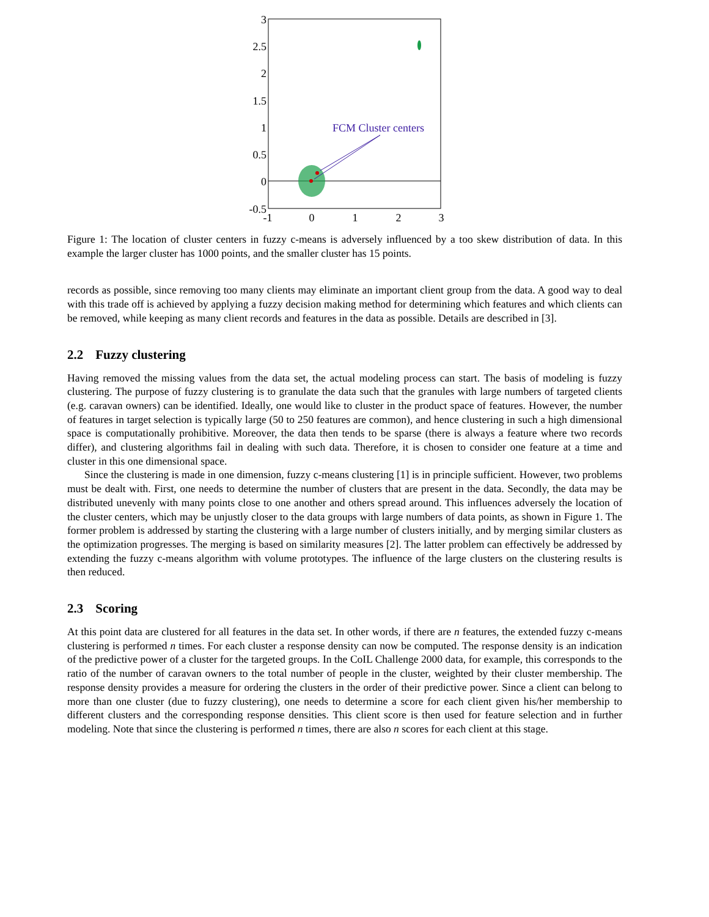3
2.5
2
1.5
1
0.5
0
-0.5
-1
0
1
2
3
FCM Cluster centers
Figure 1: The location of cluster centers in fuzzy c-means is adversely influenced by a too skew distribution of data. In this example the larger cluster has 1000 points, and the smaller cluster has 15 points.
records as possible, since removing too many clients may eliminate an important client group from the data. A good way to deal with this trade off is achieved by applying a fuzzy decision making method for determining which features and which clients can be removed, while keeping as many client records and features in the data as possible. Details are described in [3].
2.2 Fuzzy clustering
Having removed the missing values from the data set, the actual modeling process can start. The basis of modeling is fuzzy clustering. The purpose of fuzzy clustering is to granulate the data such that the granules with large numbers of targeted clients (e.g. caravan owners) can be identified. Ideally, one would like to cluster in the product space of features. However, the number of features in target selection is typically large (50 to 250 features are common), and hence clustering in such a high dimensional space is computationally prohibitive. Moreover, the data then tends to be sparse (there is always a feature where two records differ), and clustering algorithms fail in dealing with such data. Therefore, it is chosen to consider one feature at a time and cluster in this one dimensional space.
Since the clustering is made in one dimension, fuzzy c-means clustering [1] is in principle sufficient. However, two problems must be dealt with. First, one needs to determine the number of clusters that are present in the data. Secondly, the data may be distributed unevenly with many points close to one another and others spread around. This influences adversely the location of the cluster centers, which may be unjustly closer to the data groups with large numbers of data points, as shown in Figure 1. The former problem is addressed by starting the clustering with a large number of clusters initially, and by merging similar clusters as the optimization progresses. The merging is based on similarity measures [2]. The latter problem can effectively be addressed by extending the fuzzy c-means algorithm with volume prototypes. The influence of the large clusters on the clustering results is then reduced.
2.3 Scoring
At this point data are clustered for all features in the data set. In other words, if there are n features, the extended fuzzy c-means clustering is performed n times. For each cluster a response density can now be computed. The response density is an indication of the predictive power of a cluster for the targeted groups. In the CoIL Challenge 2000 data, for example, this corresponds to the ratio of the number of caravan owners to the total number of people in the cluster, weighted by their cluster membership. The response density provides a measure for ordering the clusters in the order of their predictive power. Since a client can belong to more than one cluster (due to fuzzy clustering), one needs to determine a score for each client given his/her membership to different clusters and the corresponding response densities. This client score is then used for feature selection and in further modeling. Note that since the clustering is performed n times, there are also n scores for each client at this stage.